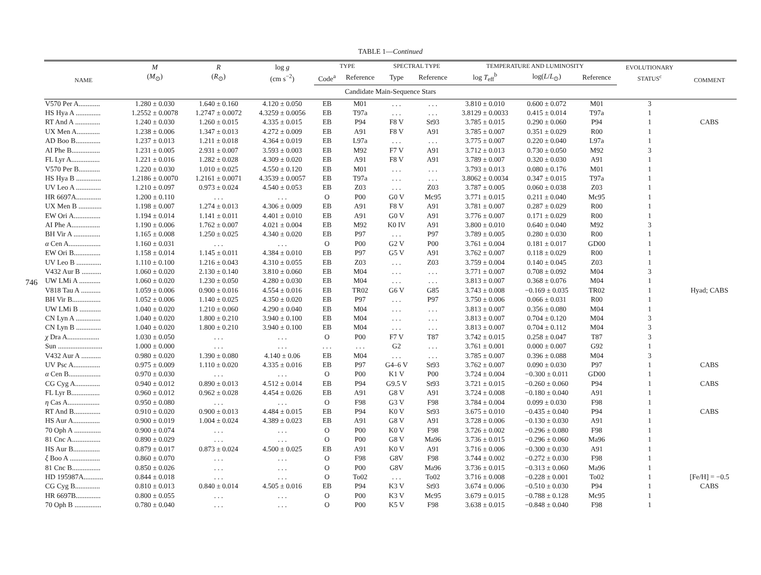746
TABLE 1—Continued
| NAME | M ( M<sub>⊙</sub>) | R ( R<sub>⊙</sub>) | log g (cm s<sup>−2</sup>) | TYPE | | SPECTRAL TYPE | | TEMPERATURE AND LUMINOSITY | | | EVOLUTIONARY STATUS<sup>c</sup> | COMMENT |
| --- | --- | --- | --- | --- | --- | --- | --- | --- | --- | --- | --- | --- |
| | | | | Code<sup>a</sup> | Reference | Type | Reference | log T<sub>eff</sub><sup>b</sup> | log( L / L<sub>⊙</sub>) | Reference | | |
| Candidate Main-Sequence Stars | | | | | | | | | | | | |
| V570 Per A............ | 1.280 ± 0.030 | 1.640 ± 0.160 | 4.120 ± 0.050 | EB | M01 | . . . | . . . | 3.810 ± 0.010 | 0.600 ± 0.072 | M01 | 3 | |
| HS Hya A .............. | 1.2552 ± 0.0078 | 1.2747 ± 0.0072 | 4.3259 ± 0.0056 | EB | T97a | . . . | . . . | 3.8129 ± 0.0033 | 0.415 ± 0.014 | T97a | 1 | |
| RT And A .............. | 1.240 ± 0.030 | 1.260 ± 0.015 | 4.335 ± 0.015 | EB | P94 | F8 V | St93 | 3.785 ± 0.015 | 0.290 ± 0.060 | P94 | 1 | CABS |
| UX Men A............. | 1.238 ± 0.006 | 1.347 ± 0.013 | 4.272 ± 0.009 | EB | A91 | F8 V | A91 | 3.785 ± 0.007 | 0.351 ± 0.029 | R00 | 1 | |
| AD Boo B.............. | 1.237 ± 0.013 | 1.211 ± 0.018 | 4.364 ± 0.019 | EB | L97a | . . . | . . . | 3.775 ± 0.007 | 0.220 ± 0.040 | L97a | 1 | |
| AI Phe B................ | 1.231 ± 0.005 | 2.931 ± 0.007 | 3.593 ± 0.003 | EB | M92 | F7 V | A91 | 3.712 ± 0.013 | 0.730 ± 0.050 | M92 | 3 | |
| FL Lyr A................ | 1.221 ± 0.016 | 1.282 ± 0.028 | 4.309 ± 0.020 | EB | A91 | F8 V | A91 | 3.789 ± 0.007 | 0.320 ± 0.030 | A91 | 1 | |
| V570 Per B............ | 1.220 ± 0.030 | 1.010 ± 0.025 | 4.550 ± 0.120 | EB | M01 | . . . | . . . | 3.793 ± 0.013 | 0.080 ± 0.176 | M01 | 1 | |
| HS Hya B .............. | 1.2186 ± 0.0070 | 1.2161 ± 0.0071 | 4.3539 ± 0.0057 | EB | T97a | . . . | . . . | 3.8062 ± 0.0034 | 0.347 ± 0.015 | T97a | 1 | |
| UV Leo A .............. | 1.210 ± 0.097 | 0.973 ± 0.024 | 4.540 ± 0.053 | EB | Z03 | . . . | Z03 | 3.787 ± 0.005 | 0.060 ± 0.038 | Z03 | 1 | |
| HR 6697A.............. | 1.200 ± 0.110 | . . . | . . . | O | P00 | G0 V | Mc95 | 3.771 ± 0.015 | 0.211 ± 0.040 | Mc95 | 1 | |
| UX Men B ............. | 1.198 ± 0.007 | 1.274 ± 0.013 | 4.306 ± 0.009 | EB | A91 | F8 V | A91 | 3.781 ± 0.007 | 0.287 ± 0.029 | R00 | 1 | |
| EW Ori A............... | 1.194 ± 0.014 | 1.141 ± 0.011 | 4.401 ± 0.010 | EB | A91 | G0 V | A91 | 3.776 ± 0.007 | 0.171 ± 0.029 | R00 | 1 | |
| AI Phe A................ | 1.190 ± 0.006 | 1.762 ± 0.007 | 4.021 ± 0.004 | EB | M92 | K0 IV | A91 | 3.800 ± 0.010 | 0.640 ± 0.040 | M92 | 3 | |
| BH Vir A ............... | 1.165 ± 0.008 | 1.250 ± 0.025 | 4.340 ± 0.020 | EB | P97 | . . . | P97 | 3.789 ± 0.005 | 0.280 ± 0.030 | R00 | 1 | |
| α Cen A.................. | 1.160 ± 0.031 | . . . | . . . | O | P00 | G2 V | P00 | 3.761 ± 0.004 | 0.181 ± 0.017 | GD00 | 1 | |
| EW Ori B............... | 1.158 ± 0.014 | 1.145 ± 0.011 | 4.384 ± 0.010 | EB | P97 | G5 V | A91 | 3.762 ± 0.007 | 0.118 ± 0.029 | R00 | 1 | |
| UV Leo B .............. | 1.110 ± 0.100 | 1.216 ± 0.043 | 4.310 ± 0.055 | EB | Z03 | . . . | Z03 | 3.759 ± 0.004 | 0.140 ± 0.045 | Z03 | 1 | |
| V432 Aur B ........... | 1.060 ± 0.020 | 2.130 ± 0.140 | 3.810 ± 0.060 | EB | M04 | . . . | . . . | 3.771 ± 0.007 | 0.708 ± 0.092 | M04 | 3 | |
| UW LMi A ............ | 1.060 ± 0.020 | 1.230 ± 0.050 | 4.280 ± 0.030 | EB | M04 | . . . | . . . | 3.813 ± 0.007 | 0.368 ± 0.076 | M04 | 1 | |
| V818 Tau A ........... | 1.059 ± 0.006 | 0.900 ± 0.016 | 4.554 ± 0.016 | EB | TR02 | G6 V | G85 | 3.743 ± 0.008 | −0.169 ± 0.035 | TR02 | 1 | Hyad; CABS |
| BH Vir B................ | 1.052 ± 0.006 | 1.140 ± 0.025 | 4.350 ± 0.020 | EB | P97 | . . . | P97 | 3.750 ± 0.006 | 0.066 ± 0.031 | R00 | 1 | |
| UW LMi B ............ | 1.040 ± 0.020 | 1.210 ± 0.060 | 4.290 ± 0.040 | EB | M04 | . . . | . . . | 3.813 ± 0.007 | 0.356 ± 0.080 | M04 | 1 | |
| CN Lyn A .............. | 1.040 ± 0.020 | 1.800 ± 0.210 | 3.940 ± 0.100 | EB | M04 | . . . | . . . | 3.813 ± 0.007 | 0.704 ± 0.120 | M04 | 3 | |
| CN Lyn B .............. | 1.040 ± 0.020 | 1.800 ± 0.210 | 3.940 ± 0.100 | EB | M04 | . . . | . . . | 3.813 ± 0.007 | 0.704 ± 0.112 | M04 | 3 | |
| χ Dra A.................. | 1.030 ± 0.050 | . . . | . . . | O | P00 | F7 V | T87 | 3.742 ± 0.015 | 0.258 ± 0.047 | T87 | 3 | |
| Sun ......................... | 1.000 ± 0.000 | . . . | . . . | . . . | . . . | G2 | . . . | 3.761 ± 0.001 | 0.000 ± 0.007 | G92 | 1 | |
| V432 Aur A ........... | 0.980 ± 0.020 | 1.390 ± 0.080 | 4.140 ± 0.06 | EB | M04 | . . . | . . . | 3.785 ± 0.007 | 0.396 ± 0.088 | M04 | 3 | |
| UV Psc A............... | 0.975 ± 0.009 | 1.110 ± 0.020 | 4.335 ± 0.016 | EB | P97 | G4–6 V | St93 | 3.762 ± 0.007 | 0.090 ± 0.030 | P97 | 1 | CABS |
| α Cen B.................. | 0.970 ± 0.030 | . . . | . . . | O | P00 | K1 V | P00 | 3.724 ± 0.004 | −0.300 ± 0.011 | GD00 | 1 | |
| CG Cyg A.............. | 0.940 ± 0.012 | 0.890 ± 0.013 | 4.512 ± 0.014 | EB | P94 | G9.5 V | St93 | 3.721 ± 0.015 | −0.260 ± 0.060 | P94 | 1 | CABS |
| FL Lyr B................ | 0.960 ± 0.012 | 0.962 ± 0.028 | 4.454 ± 0.026 | EB | A91 | G8 V | A91 | 3.724 ± 0.008 | −0.180 ± 0.040 | A91 | 1 | |
| η Cas A.................. | 0.950 ± 0.080 | . . . | . . . | O | F98 | G3 V | F98 | 3.784 ± 0.004 | 0.099 ± 0.030 | F98 | 1 | |
| RT And B............... | 0.910 ± 0.020 | 0.900 ± 0.013 | 4.484 ± 0.015 | EB | P94 | K0 V | St93 | 3.675 ± 0.010 | −0.435 ± 0.040 | P94 | 1 | CABS |
| HS Aur A............... | 0.900 ± 0.019 | 1.004 ± 0.024 | 4.389 ± 0.023 | EB | A91 | G8 V | A91 | 3.728 ± 0.006 | −0.130 ± 0.030 | A91 | 1 | |
| 70 Oph A ............... | 0.900 ± 0.074 | . . . | . . . | O | P00 | K0 V | F98 | 3.726 ± 0.002 | −0.296 ± 0.080 | F98 | 1 | |
| 81 Cnc A................ | 0.890 ± 0.029 | . . . | . . . | O | P00 | G8 V | Ma96 | 3.736 ± 0.015 | −0.296 ± 0.060 | Ma96 | 1 | |
| HS Aur B............... | 0.879 ± 0.017 | 0.873 ± 0.024 | 4.500 ± 0.025 | EB | A91 | K0 V | A91 | 3.716 ± 0.006 | −0.300 ± 0.030 | A91 | 1 | |
| ξ Boo A ................. | 0.860 ± 0.070 | . . . | . . . | O | F98 | G8V | F98 | 3.744 ± 0.002 | −0.272 ± 0.030 | F98 | 1 | |
| 81 Cnc B................ | 0.850 ± 0.026 | . . . | . . . | O | P00 | G8V | Ma96 | 3.736 ± 0.015 | −0.313 ± 0.060 | Ma96 | 1 | |
| HD 195987A........... | 0.844 ± 0.018 | . . . | . . . | O | To02 | . . . | To02 | 3.716 ± 0.008 | −0.228 ± 0.001 | To02 | 1 | [Fe/H] = −0.5 |
| CG Cyg B.............. | 0.810 ± 0.013 | 0.840 ± 0.014 | 4.505 ± 0.016 | EB | P94 | K3 V | St93 | 3.674 ± 0.006 | −0.510 ± 0.030 | P94 | 1 | CABS |
| HR 6697B.............. | 0.800 ± 0.055 | . . . | . . . | O | P00 | K3 V | Mc95 | 3.679 ± 0.015 | −0.788 ± 0.128 | Mc95 | 1 | |
| 70 Oph B ............... | 0.780 ± 0.040 | . . . | . . . | O | P00 | K5 V | F98 | 3.638 ± 0.015 | −0.848 ± 0.040 | F98 | 1 | |